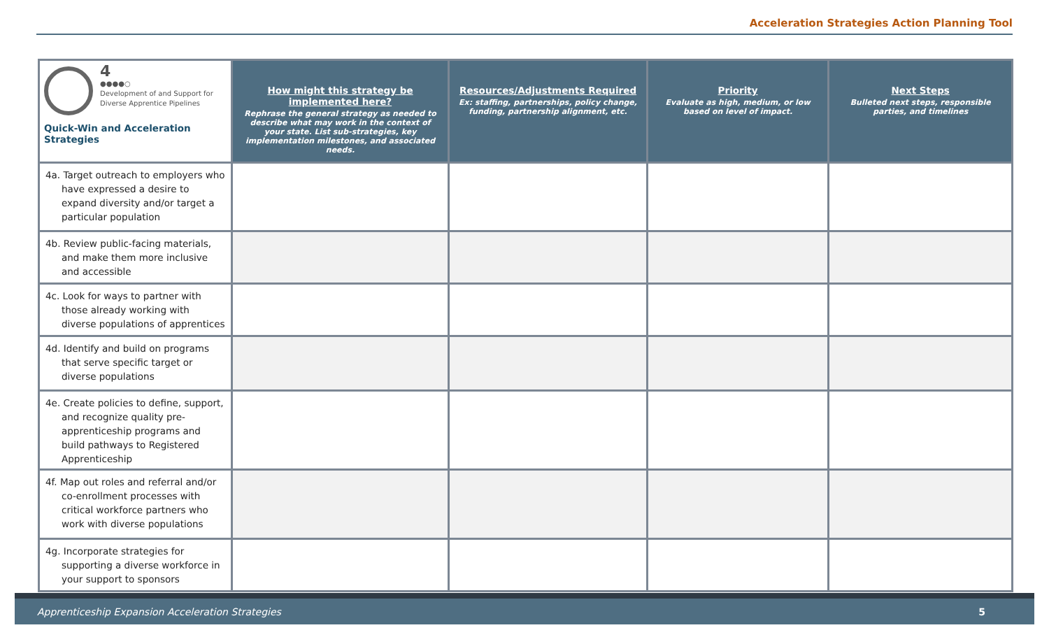Acceleration Strategies Action Planning Tool
| 4 ●●●●○ Development of and Support for Diverse Apprentice Pipelines Quick-Win and Acceleration Strategies | How might this strategy be implemented here? Rephrase the general strategy as needed to describe what may work in the context of your state. List sub-strategies, key implementation milestones, and associated needs. | Resources/Adjustments Required Ex: staffing, partnerships, policy change, funding, partnership alignment, etc. | Priority Evaluate as high, medium, or low based on level of impact. | Next Steps Bulleted next steps, responsible parties, and timelines |
| --- | --- | --- | --- | --- |
| 4a. Target outreach to employers who have expressed a desire to expand diversity and/or target a particular population | | | | |
| 4b. Review public-facing materials, and make them more inclusive and accessible | | | | |
| 4c. Look for ways to partner with those already working with diverse populations of apprentices | | | | |
| 4d. Identify and build on programs that serve specific target or diverse populations | | | | |
| 4e. Create policies to define, support, and recognize quality pre-apprenticeship programs and build pathways to Registered Apprenticeship | | | | |
| 4f. Map out roles and referral and/or co-enrollment processes with critical workforce partners who work with diverse populations | | | | |
| 4g. Incorporate strategies for supporting a diverse workforce in your support to sponsors | | | | |
Apprenticeship Expansion Acceleration Strategies 5